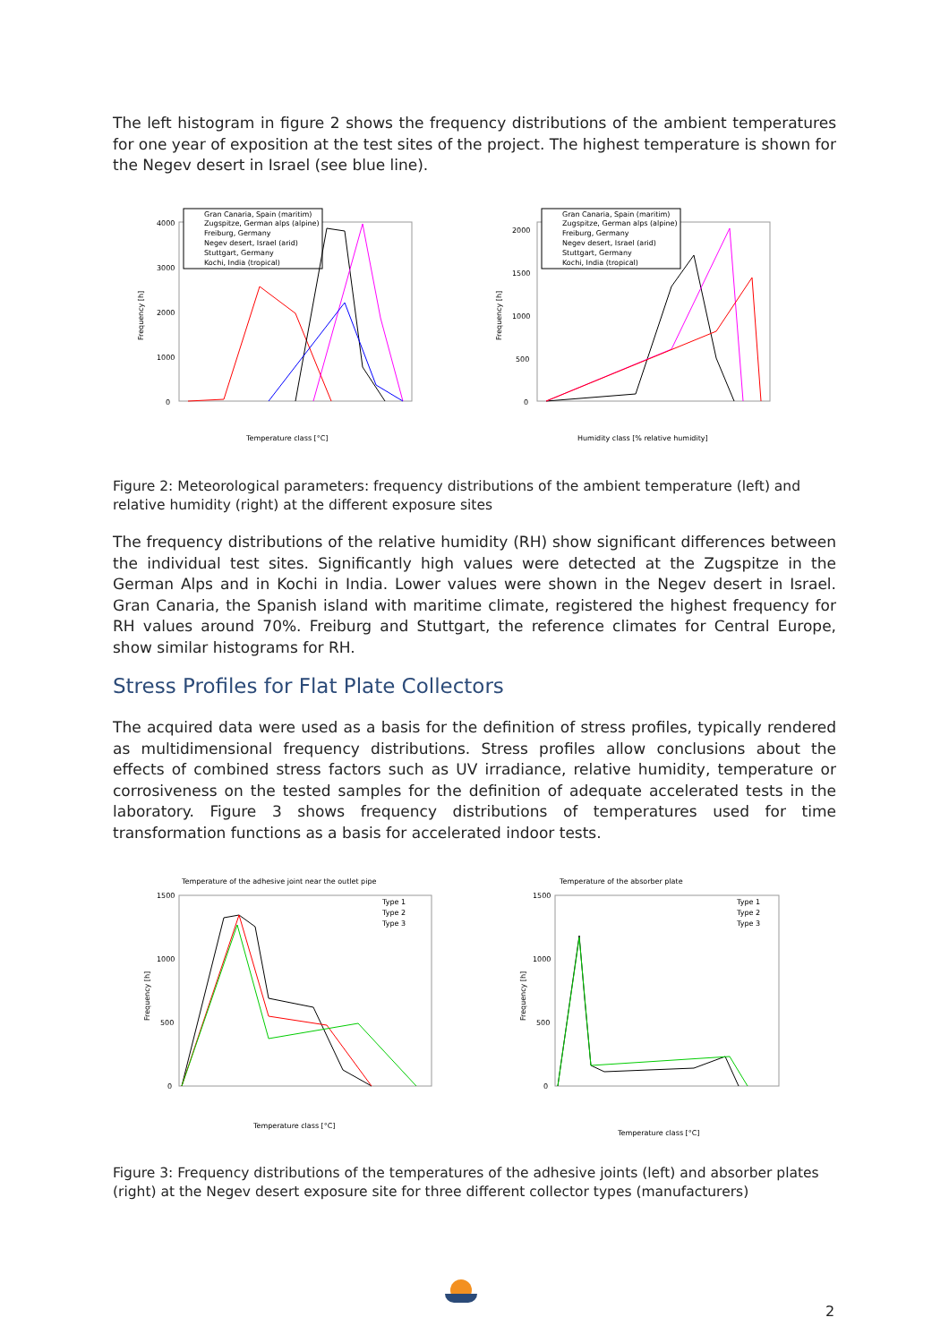The left histogram in figure 2 shows the frequency distributions of the ambient temperatures for one year of exposition at the test sites of the project. The highest temperature is shown for the Negev desert in Israel (see blue line).
Frequency [h]
4000
3000
2000
1000
0
Gran Canaria, Spain (maritim)
Zugspitze, German alps (alpine)
Freiburg, Germany
Negev desert, Israel (arid)
Stuttgart, Germany
Kochi, India (tropical)
Temperature class [°C]
Frequency [h]
2000
1500
1000
500
0
Gran Canaria, Spain (maritim)
Zugspitze, German alps (alpine)
Freiburg, Germany
Negev desert, Israel (arid)
Stuttgart, Germany
Kochi, India (tropical)
Humidity class [% relative humidity]
Figure 2: Meteorological parameters: frequency distributions of the ambient temperature (left) and relative humidity (right) at the different exposure sites
The frequency distributions of the relative humidity (RH) show significant differences between the individual test sites. Significantly high values were detected at the Zugspitze in the German Alps and in Kochi in India. Lower values were shown in the Negev desert in Israel. Gran Canaria, the Spanish island with maritime climate, registered the highest frequency for RH values around 70%. Freiburg and Stuttgart, the reference climates for Central Europe, show similar histograms for RH.
Stress Profiles for Flat Plate Collectors
The acquired data were used as a basis for the definition of stress profiles, typically rendered as multidimensional frequency distributions. Stress profiles allow conclusions about the effects of combined stress factors such as UV irradiance, relative humidity, temperature or corrosiveness on the tested samples for the definition of adequate accelerated tests in the laboratory. Figure 3 shows frequency distributions of temperatures used for time transformation functions as a basis for accelerated indoor tests.
Temperature of the adhesive joint near the outlet pipe
Frequency [h]
1500
1000
500
0
Type 1
Type 2
Type 3
Temperature class [°C]
Temperature of the absorber plate
Frequency [h]
1500
1000
500
0
Type 1
Type 2
Type 3
Temperature class [°C]
Figure 3: Frequency distributions of the temperatures of the adhesive joints (left) and absorber plates (right) at the Negev desert exposure site for three different collector types (manufacturers)
2